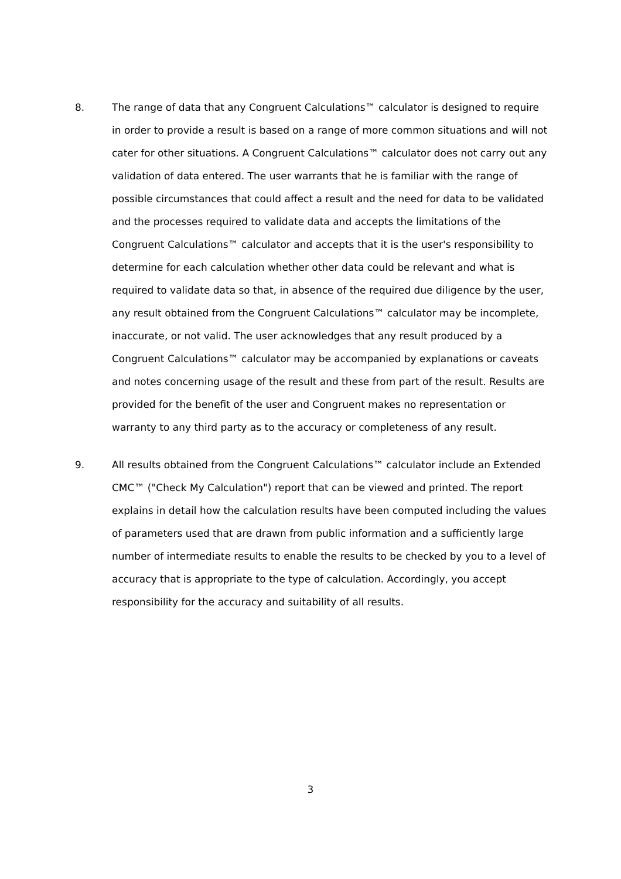8. The range of data that any Congruent Calculations™ calculator is designed to require in order to provide a result is based on a range of more common situations and will not cater for other situations. A Congruent Calculations™ calculator does not carry out any validation of data entered. The user warrants that he is familiar with the range of possible circumstances that could affect a result and the need for data to be validated and the processes required to validate data and accepts the limitations of the Congruent Calculations™ calculator and accepts that it is the user's responsibility to determine for each calculation whether other data could be relevant and what is required to validate data so that, in absence of the required due diligence by the user, any result obtained from the Congruent Calculations™ calculator may be incomplete, inaccurate, or not valid. The user acknowledges that any result produced by a Congruent Calculations™ calculator may be accompanied by explanations or caveats and notes concerning usage of the result and these from part of the result. Results are provided for the benefit of the user and Congruent makes no representation or warranty to any third party as to the accuracy or completeness of any result.
9. All results obtained from the Congruent Calculations™ calculator include an Extended CMC™ ("Check My Calculation") report that can be viewed and printed. The report explains in detail how the calculation results have been computed including the values of parameters used that are drawn from public information and a sufficiently large number of intermediate results to enable the results to be checked by you to a level of accuracy that is appropriate to the type of calculation. Accordingly, you accept responsibility for the accuracy and suitability of all results.
3